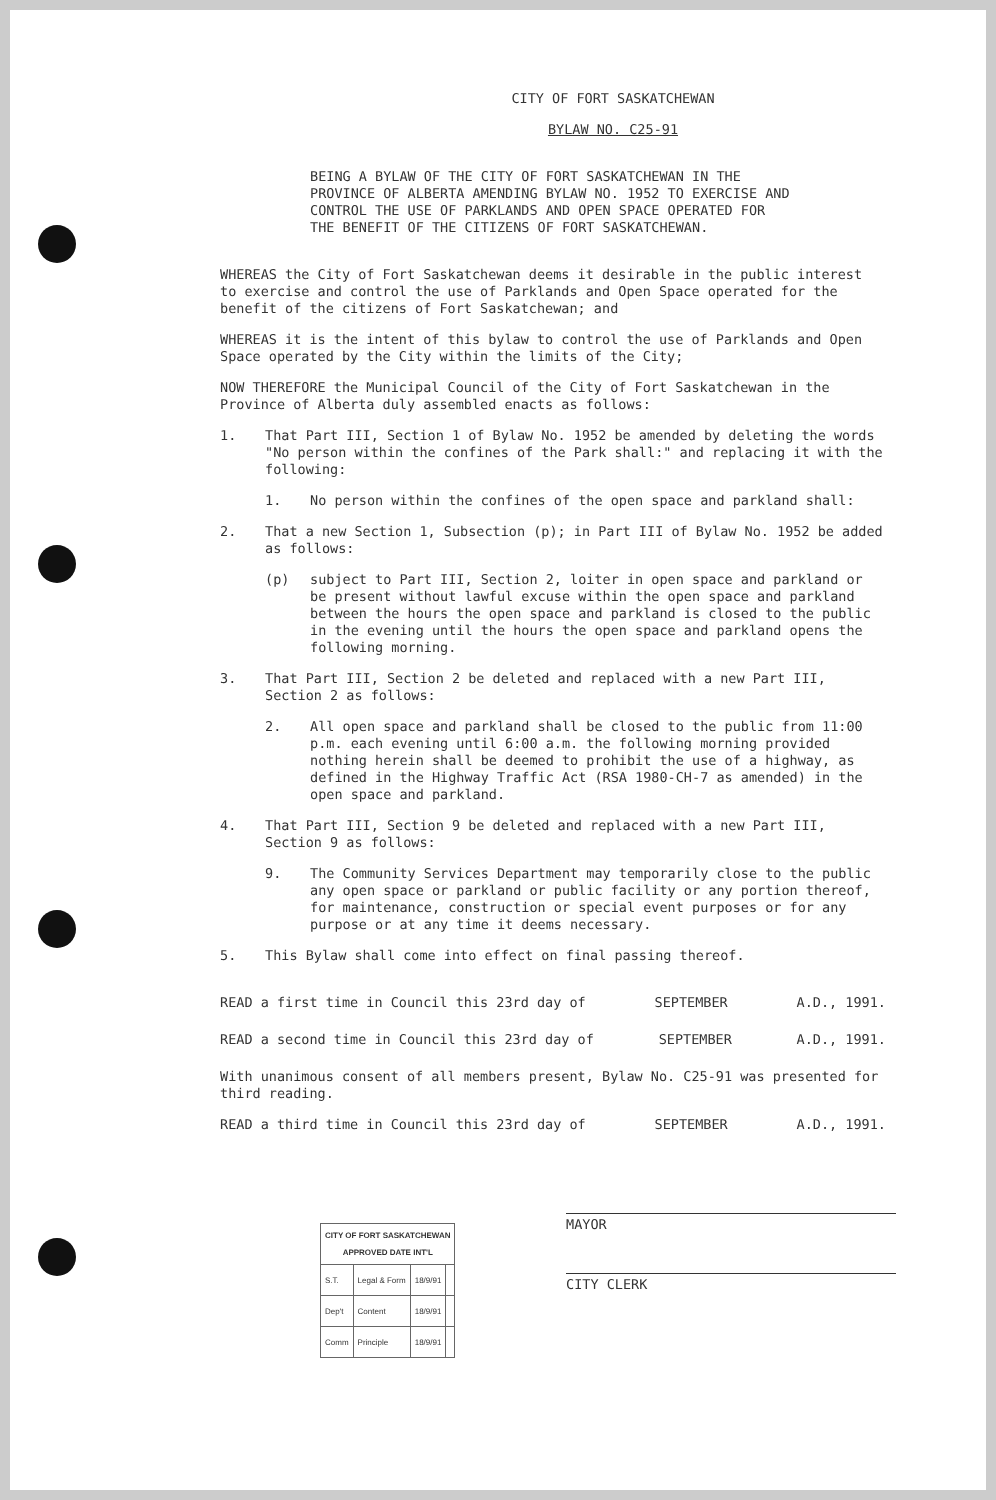CITY OF FORT SASKATCHEWAN
BYLAW NO. C25-91
BEING A BYLAW OF THE CITY OF FORT SASKATCHEWAN IN THE PROVINCE OF ALBERTA AMENDING BYLAW NO. 1952 TO EXERCISE AND CONTROL THE USE OF PARKLANDS AND OPEN SPACE OPERATED FOR THE BENEFIT OF THE CITIZENS OF FORT SASKATCHEWAN.
WHEREAS the City of Fort Saskatchewan deems it desirable in the public interest to exercise and control the use of Parklands and Open Space operated for the benefit of the citizens of Fort Saskatchewan; and
WHEREAS it is the intent of this bylaw to control the use of Parklands and Open Space operated by the City within the limits of the City;
NOW THEREFORE the Municipal Council of the City of Fort Saskatchewan in the Province of Alberta duly assembled enacts as follows:
1. That Part III, Section 1 of Bylaw No. 1952 be amended by deleting the words "No person within the confines of the Park shall:" and replacing it with the following:
1. No person within the confines of the open space and parkland shall:
2. That a new Section 1, Subsection (p); in Part III of Bylaw No. 1952 be added as follows:
(p) subject to Part III, Section 2, loiter in open space and parkland or be present without lawful excuse within the open space and parkland between the hours the open space and parkland is closed to the public in the evening until the hours the open space and parkland opens the following morning.
3. That Part III, Section 2 be deleted and replaced with a new Part III, Section 2 as follows:
2. All open space and parkland shall be closed to the public from 11:00 p.m. each evening until 6:00 a.m. the following morning provided nothing herein shall be deemed to prohibit the use of a highway, as defined in the Highway Traffic Act (RSA 1980-CH-7 as amended) in the open space and parkland.
4. That Part III, Section 9 be deleted and replaced with a new Part III, Section 9 as follows:
9. The Community Services Department may temporarily close to the public any open space or parkland or public facility or any portion thereof, for maintenance, construction or special event purposes or for any purpose or at any time it deems necessary.
5. This Bylaw shall come into effect on final passing thereof.
READ a first time in Council this 23rd day of SEPTEMBER A.D., 1991.
READ a second time in Council this 23rd day of SEPTEMBER A.D., 1991.
With unanimous consent of all members present, Bylaw No. C25-91 was presented for third reading.
READ a third time in Council this 23rd day of SEPTEMBER A.D., 1991.
| CITY OF FORT SASKATCHEWAN APPROVED DATE INT'L | | | |
| --- | --- | --- | --- |
| S.T. | Legal & Form | 18/9/91 | |
| Dep't | Content | 18/9/91 | |
| Comm | Principle | 18/9/91 | |
MAYOR
CITY CLERK